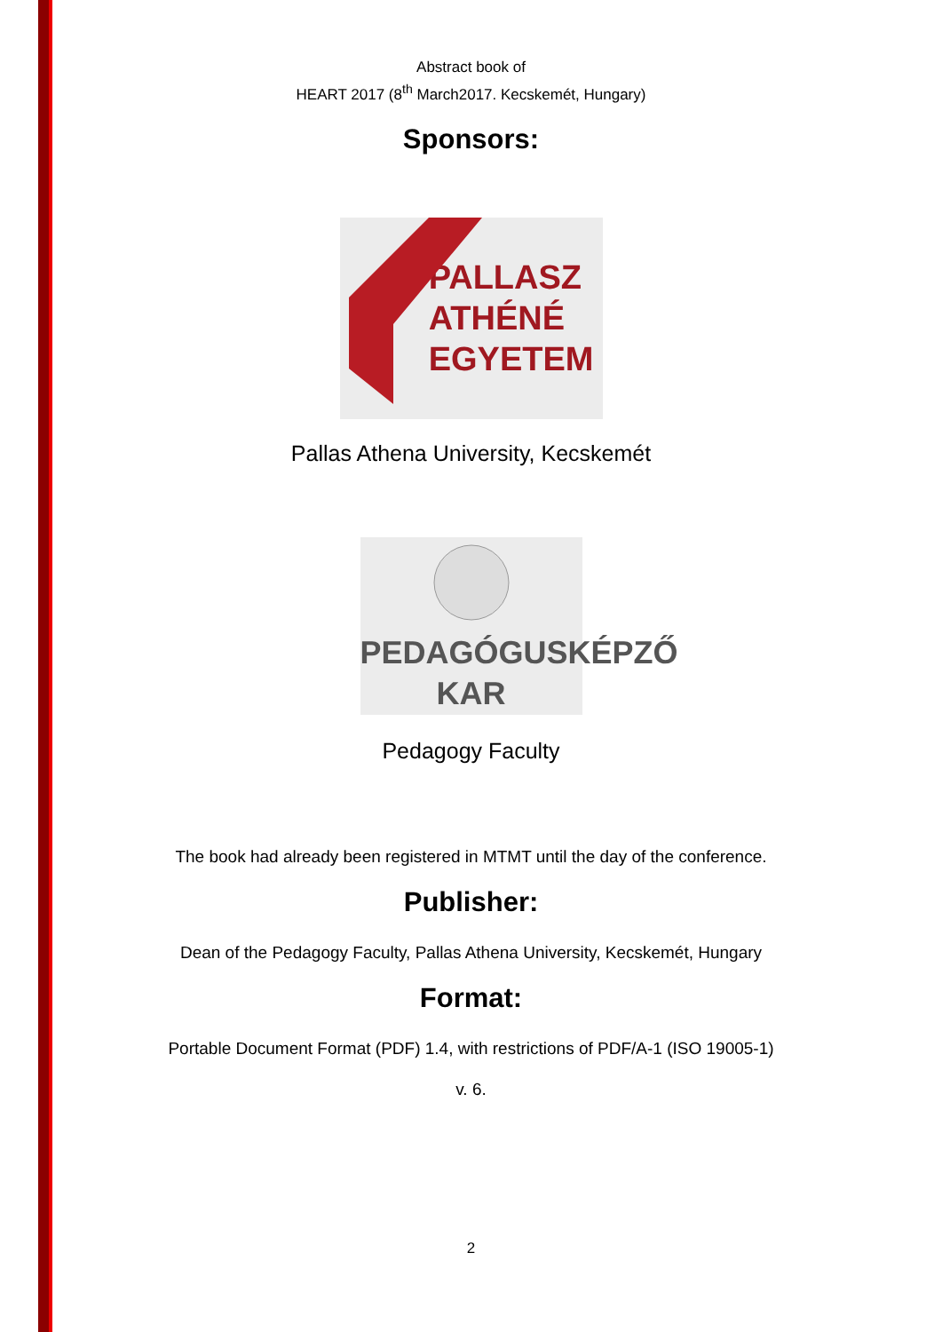Abstract book of
HEART 2017 (8<sup>th</sup> March2017. Kecskemét, Hungary)
Sponsors:
PALLASZ
ATHÉNÉ
EGYETEM
Pallas Athena University, Kecskemét
PEDAGÓGUSKÉPZŐ
KAR
Pedagogy Faculty
The book had already been registered in MTMT until the day of the conference.
Publisher:
Dean of the Pedagogy Faculty, Pallas Athena University, Kecskemét, Hungary
Format:
Portable Document Format (PDF) 1.4, with restrictions of PDF/A-1 (ISO 19005-1)
v. 6.
2